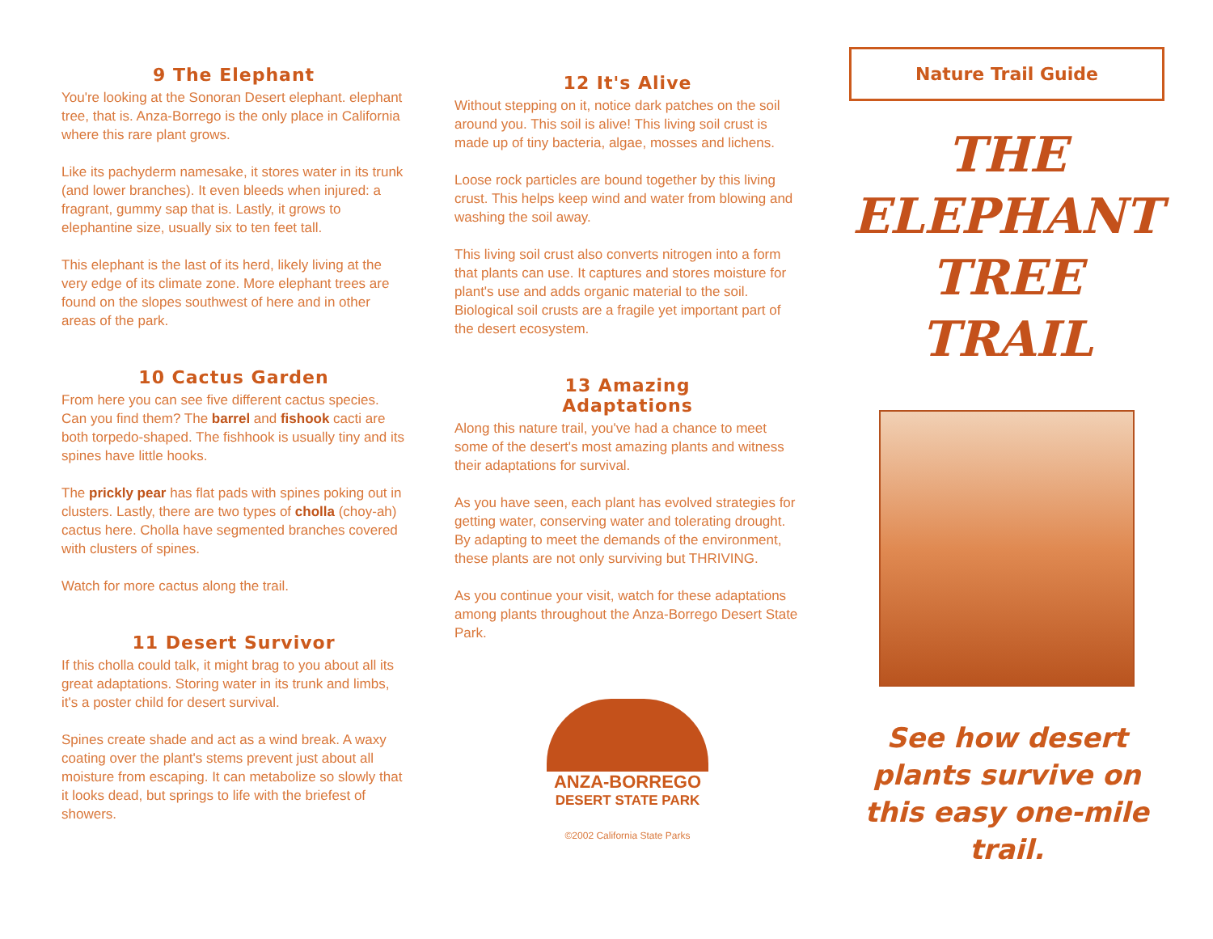9 The Elephant
You're looking at the Sonoran Desert elephant. elephant tree, that is. Anza-Borrego is the only place in California where this rare plant grows.
Like its pachyderm namesake, it stores water in its trunk (and lower branches). It even bleeds when injured: a fragrant, gummy sap that is. Lastly, it grows to elephantine size, usually six to ten feet tall.
This elephant is the last of its herd, likely living at the very edge of its climate zone. More elephant trees are found on the slopes southwest of here and in other areas of the park.
10 Cactus Garden
From here you can see five different cactus species. Can you find them? The barrel and fishook cacti are both torpedo-shaped. The fishhook is usually tiny and its spines have little hooks.
The prickly pear has flat pads with spines poking out in clusters. Lastly, there are two types of cholla (choy-ah) cactus here. Cholla have segmented branches covered with clusters of spines.
Watch for more cactus along the trail.
11 Desert Survivor
If this cholla could talk, it might brag to you about all its great adaptations. Storing water in its trunk and limbs, it's a poster child for desert survival.
Spines create shade and act as a wind break. A waxy coating over the plant's stems prevent just about all moisture from escaping. It can metabolize so slowly that it looks dead, but springs to life with the briefest of showers.
12 It's Alive
Without stepping on it, notice dark patches on the soil around you. This soil is alive! This living soil crust is made up of tiny bacteria, algae, mosses and lichens.
Loose rock particles are bound together by this living crust. This helps keep wind and water from blowing and washing the soil away.
This living soil crust also converts nitrogen into a form that plants can use. It captures and stores moisture for plant's use and adds organic material to the soil. Biological soil crusts are a fragile yet important part of the desert ecosystem.
13 Amazing
Adaptations
Along this nature trail, you've had a chance to meet some of the desert's most amazing plants and witness their adaptations for survival.
As you have seen, each plant has evolved strategies for getting water, conserving water and tolerating drought. By adapting to meet the demands of the environment, these plants are not only surviving but THRIVING.
As you continue your visit, watch for these adaptations among plants throughout the Anza-Borrego Desert State Park.
ANZA-BORREGO
DESERT STATE PARK
©2002 California State Parks
Nature Trail Guide
THE
ELEPHANT
TREE
TRAIL
See how desert plants survive on this easy one-mile trail.